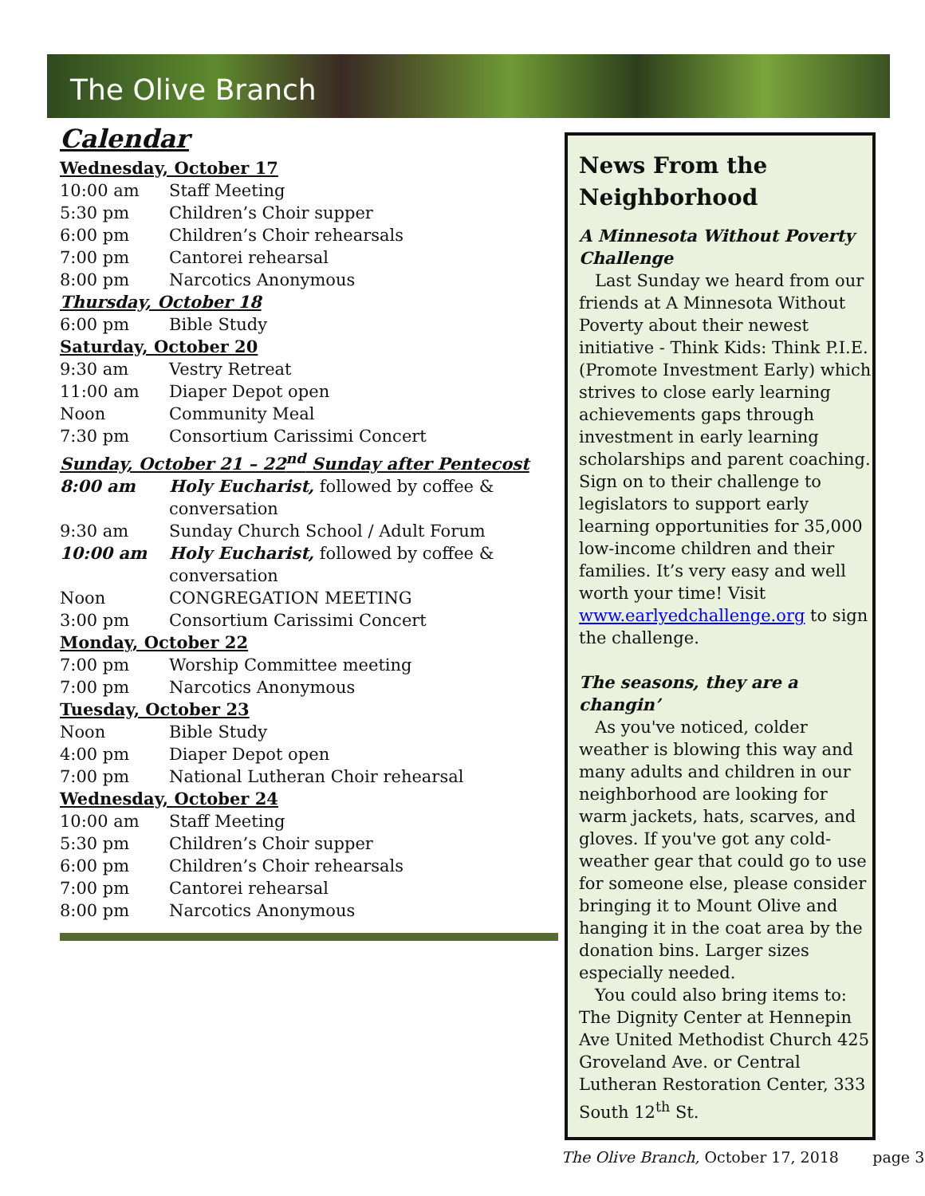The Olive Branch
Calendar
| Wednesday, October 17 | |
| 10:00 am | Staff Meeting |
| 5:30 pm | Children’s Choir supper |
| 6:00 pm | Children’s Choir rehearsals |
| 7:00 pm | Cantorei rehearsal |
| 8:00 pm | Narcotics Anonymous |
| Thursday, October 18 | |
| 6:00 pm | Bible Study |
| Saturday, October 20 | |
| 9:30 am | Vestry Retreat |
| 11:00 am | Diaper Depot open |
| Noon | Community Meal |
| 7:30 pm | Consortium Carissimi Concert |
| Sunday, October 21 – 22<sup>nd</sup> Sunday after Pentecost | |
| 8:00 am | Holy Eucharist, followed by coffee & conversation |
| 9:30 am | Sunday Church School / Adult Forum |
| 10:00 am | Holy Eucharist, followed by coffee & conversation |
| Noon | CONGREGATION MEETING |
| 3:00 pm | Consortium Carissimi Concert |
| Monday, October 22 | |
| 7:00 pm | Worship Committee meeting |
| 7:00 pm | Narcotics Anonymous |
| Tuesday, October 23 | |
| Noon | Bible Study |
| 4:00 pm | Diaper Depot open |
| 7:00 pm | National Lutheran Choir rehearsal |
| Wednesday, October 24 | |
| 10:00 am | Staff Meeting |
| 5:30 pm | Children’s Choir supper |
| 6:00 pm | Children’s Choir rehearsals |
| 7:00 pm | Cantorei rehearsal |
| 8:00 pm | Narcotics Anonymous |
News From the Neighborhood
A Minnesota Without Poverty Challenge
Last Sunday we heard from our friends at A Minnesota Without Poverty about their newest initiative - Think Kids: Think P.I.E. (Promote Investment Early) which strives to close early learning achievements gaps through investment in early learning scholarships and parent coaching. Sign on to their challenge to legislators to support early learning opportunities for 35,000 low-income children and their families. It’s very easy and well worth your time! Visit www.earlyedchallenge.org to sign the challenge.
The seasons, they are a changin’
As you've noticed, colder weather is blowing this way and many adults and children in our neighborhood are looking for warm jackets, hats, scarves, and gloves. If you've got any cold-weather gear that could go to use for someone else, please consider bringing it to Mount Olive and hanging it in the coat area by the donation bins. Larger sizes especially needed.
You could also bring items to: The Dignity Center at Hennepin Ave United Methodist Church 425 Groveland Ave. or Central Lutheran Restoration Center, 333 South 12<sup>th</sup> St.
The Olive Branch, October 17, 2018 page 3